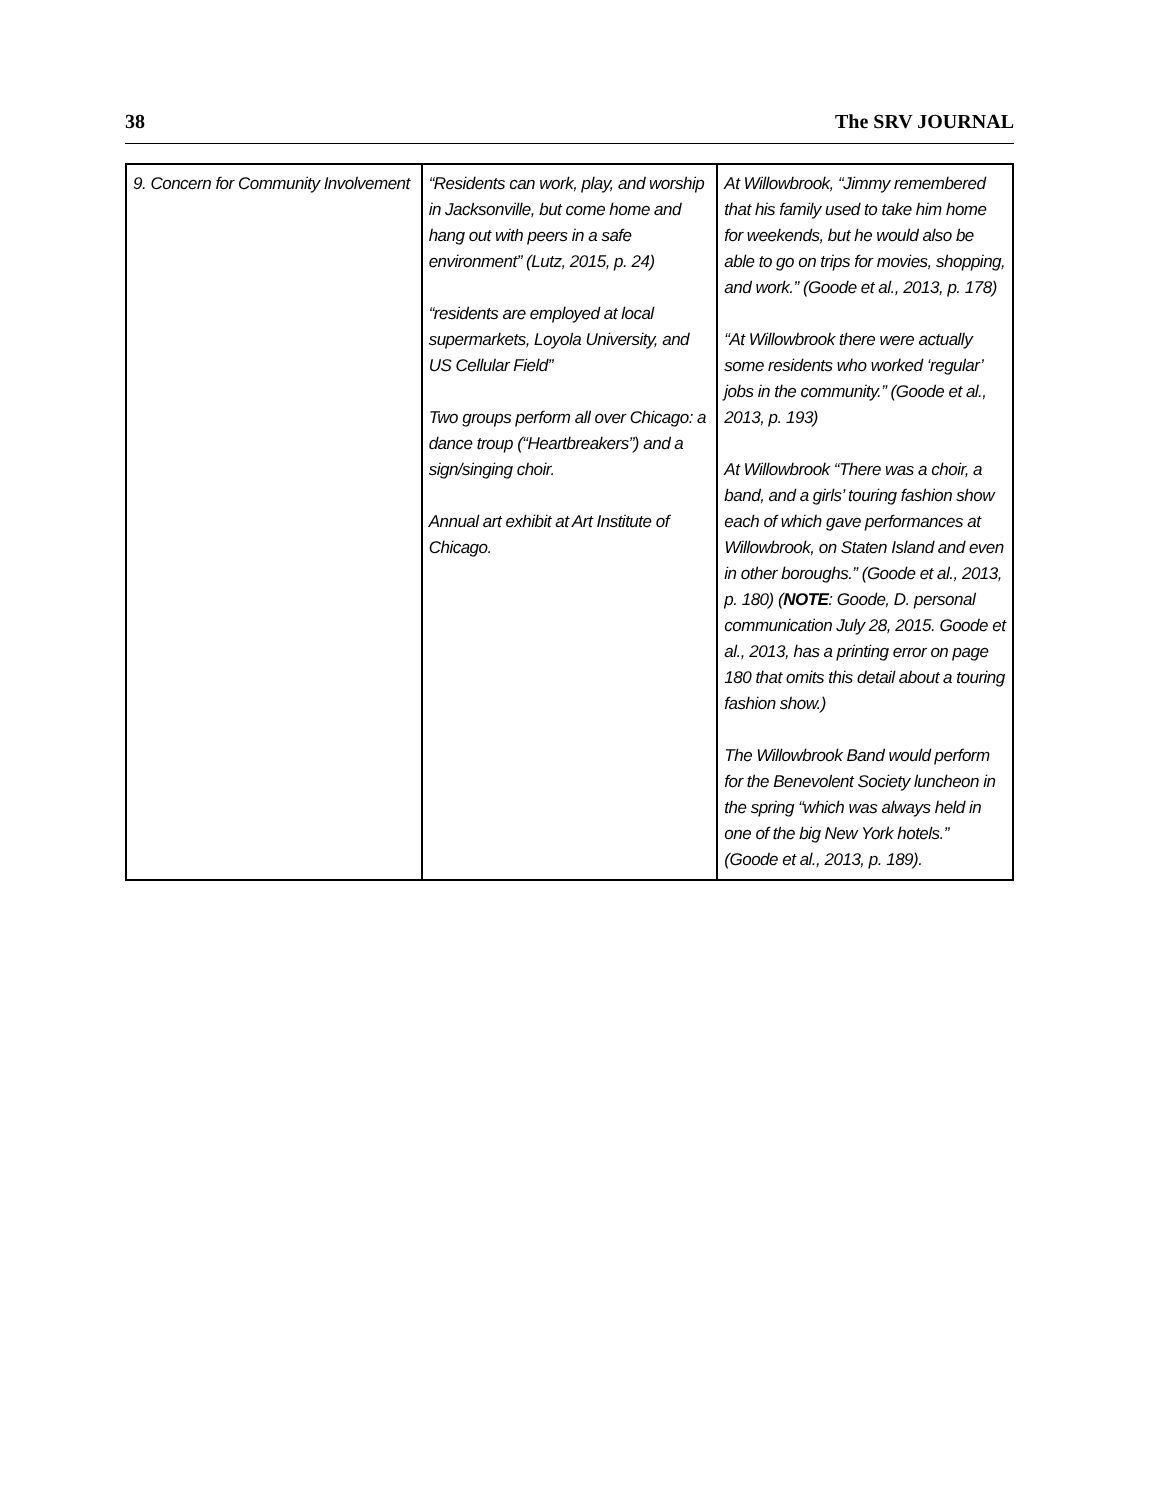38 The SRV JOURNAL
| 9. Concern for Community Involvement | “Residents can work, play, and worship in Jacksonville, but come home and hang out with peers in a safe environment” (Lutz, 2015, p. 24) “residents are employed at local supermarkets, Loyola University, and US Cellular Field” Two groups perform all over Chicago: a dance troup (“Heartbreakers”) and a sign/singing choir. Annual art exhibit at Art Institute of Chicago. | At Willowbrook, “Jimmy remembered that his family used to take him home for weekends, but he would also be able to go on trips for movies, shopping, and work.” (Goode et al., 2013, p. 178) “At Willowbrook there were actually some residents who worked ‘regular’ jobs in the community.” (Goode et al., 2013, p. 193) At Willowbrook “There was a choir, a band, and a girls’ touring fashion show each of which gave performances at Willowbrook, on Staten Island and even in other boroughs.” (Goode et al., 2013, p. 180) ( NOTE : Goode, D. personal communication July 28, 2015. Goode et al., 2013, has a printing error on page 180 that omits this detail about a touring fashion show.) The Willowbrook Band would perform for the Benevolent Society luncheon in the spring “which was always held in one of the big New York hotels.” (Goode et al., 2013, p. 189). |